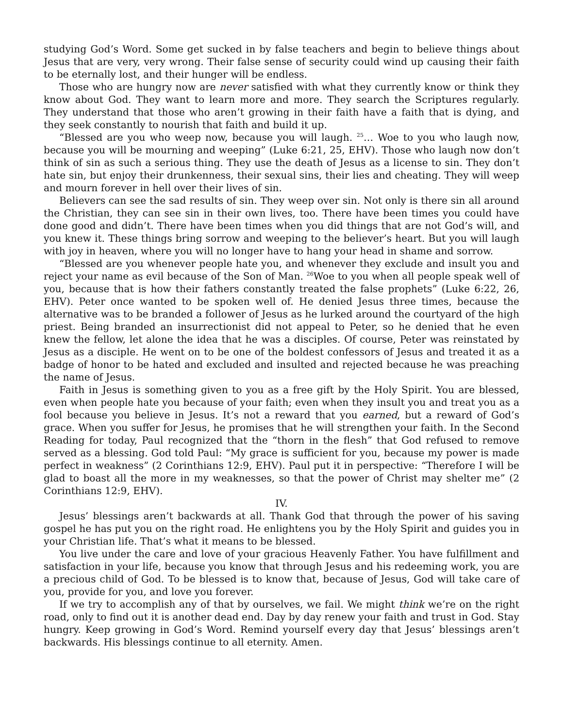studying God’s Word. Some get sucked in by false teachers and begin to believe things about Jesus that are very, very wrong. Their false sense of security could wind up causing their faith to be eternally lost, and their hunger will be endless.
Those who are hungry now are never satisfied with what they currently know or think they know about God. They want to learn more and more. They search the Scriptures regularly. They understand that those who aren’t growing in their faith have a faith that is dying, and they seek constantly to nourish that faith and build it up.
“Blessed are you who weep now, because you will laugh. <sup>25</sup>… Woe to you who laugh now, because you will be mourning and weeping” (Luke 6:21, 25, EHV). Those who laugh now don’t think of sin as such a serious thing. They use the death of Jesus as a license to sin. They don’t hate sin, but enjoy their drunkenness, their sexual sins, their lies and cheating. They will weep and mourn forever in hell over their lives of sin.
Believers can see the sad results of sin. They weep over sin. Not only is there sin all around the Christian, they can see sin in their own lives, too. There have been times you could have done good and didn’t. There have been times when you did things that are not God’s will, and you knew it. These things bring sorrow and weeping to the believer’s heart. But you will laugh with joy in heaven, where you will no longer have to hang your head in shame and sorrow.
“Blessed are you whenever people hate you, and whenever they exclude and insult you and reject your name as evil because of the Son of Man. <sup>26</sup>Woe to you when all people speak well of you, because that is how their fathers constantly treated the false prophets” (Luke 6:22, 26, EHV). Peter once wanted to be spoken well of. He denied Jesus three times, because the alternative was to be branded a follower of Jesus as he lurked around the courtyard of the high priest. Being branded an insurrectionist did not appeal to Peter, so he denied that he even knew the fellow, let alone the idea that he was a disciples. Of course, Peter was reinstated by Jesus as a disciple. He went on to be one of the boldest confessors of Jesus and treated it as a badge of honor to be hated and excluded and insulted and rejected because he was preaching the name of Jesus.
Faith in Jesus is something given to you as a free gift by the Holy Spirit. You are blessed, even when people hate you because of your faith; even when they insult you and treat you as a fool because you believe in Jesus. It’s not a reward that you earned, but a reward of God’s grace. When you suffer for Jesus, he promises that he will strengthen your faith. In the Second Reading for today, Paul recognized that the “thorn in the flesh” that God refused to remove served as a blessing. God told Paul: “My grace is sufficient for you, because my power is made perfect in weakness” (2 Corinthians 12:9, EHV). Paul put it in perspective: “Therefore I will be glad to boast all the more in my weaknesses, so that the power of Christ may shelter me” (2 Corinthians 12:9, EHV).
IV.
Jesus’ blessings aren’t backwards at all. Thank God that through the power of his saving gospel he has put you on the right road. He enlightens you by the Holy Spirit and guides you in your Christian life. That’s what it means to be blessed.
You live under the care and love of your gracious Heavenly Father. You have fulfillment and satisfaction in your life, because you know that through Jesus and his redeeming work, you are a precious child of God. To be blessed is to know that, because of Jesus, God will take care of you, provide for you, and love you forever.
If we try to accomplish any of that by ourselves, we fail. We might think we’re on the right road, only to find out it is another dead end. Day by day renew your faith and trust in God. Stay hungry. Keep growing in God’s Word. Remind yourself every day that Jesus’ blessings aren’t backwards. His blessings continue to all eternity. Amen.